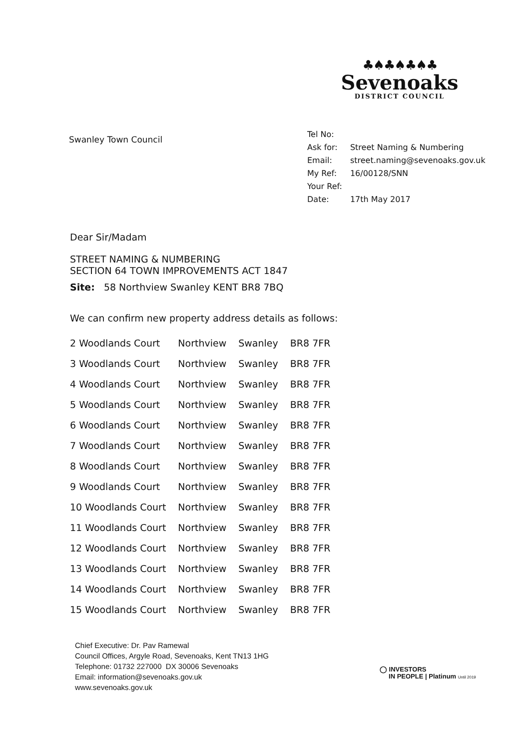♣♠♣♠♣♠♣
Sevenoaks
DISTRICT COUNCIL
Swanley Town Council
| Tel No: | |
| Ask for: | Street Naming & Numbering |
| Email: | street.naming@sevenoaks.gov.uk |
| My Ref: | 16/00128/SNN |
| Your Ref: | |
| Date: | 17th May 2017 |
Dear Sir/Madam
STREET NAMING & NUMBERING
SECTION 64 TOWN IMPROVEMENTS ACT 1847
Site: 58 Northview Swanley KENT BR8 7BQ
We can confirm new property address details as follows:
| 2 Woodlands Court | Northview | Swanley | BR8 7FR |
| 3 Woodlands Court | Northview | Swanley | BR8 7FR |
| 4 Woodlands Court | Northview | Swanley | BR8 7FR |
| 5 Woodlands Court | Northview | Swanley | BR8 7FR |
| 6 Woodlands Court | Northview | Swanley | BR8 7FR |
| 7 Woodlands Court | Northview | Swanley | BR8 7FR |
| 8 Woodlands Court | Northview | Swanley | BR8 7FR |
| 9 Woodlands Court | Northview | Swanley | BR8 7FR |
| 10 Woodlands Court | Northview | Swanley | BR8 7FR |
| 11 Woodlands Court | Northview | Swanley | BR8 7FR |
| 12 Woodlands Court | Northview | Swanley | BR8 7FR |
| 13 Woodlands Court | Northview | Swanley | BR8 7FR |
| 14 Woodlands Court | Northview | Swanley | BR8 7FR |
| 15 Woodlands Court | Northview | Swanley | BR8 7FR |
Chief Executive: Dr. Pav Ramewal
Council Offices, Argyle Road, Sevenoaks, Kent TN13 1HG
Telephone: 01732 227000 DX 30006 Sevenoaks
Email: information@sevenoaks.gov.uk
www.sevenoaks.gov.uk
◯ INVESTORS
IN PEOPLE | Platinum Until 2019